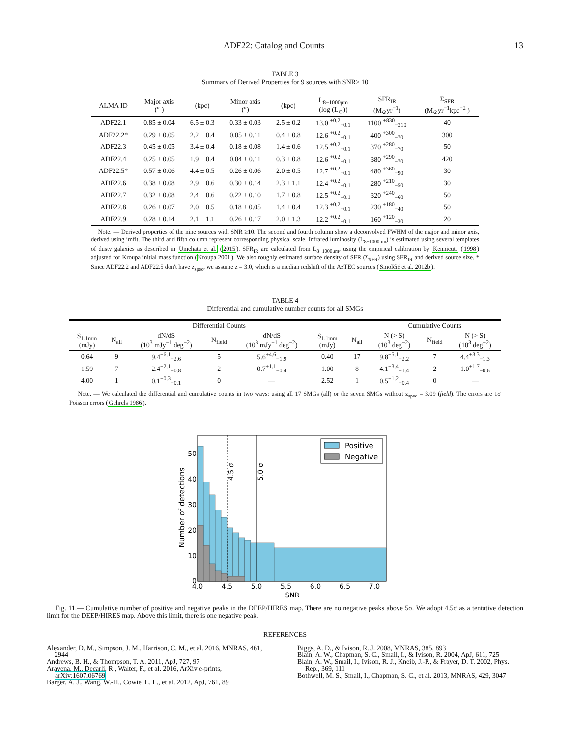ADF22: Catalog and Counts 13
TABLE 3
Summary of Derived Properties for 9 sources with SNR≥ 10
| ALMA ID | Major axis (″ ) | (kpc) | Minor axis (″) | (kpc) | L<sub>8−1000μm</sub> (log (L<sub>⊙</sub>)) | SFR<sub>IR</sub> (M<sub>⊙</sub>yr<sup>−1</sup>) | Σ<sub>SFR</sub> (M<sub>⊙</sub>yr<sup>−1</sup>kpc<sup>−2</sup> ) |
| --- | --- | --- | --- | --- | --- | --- | --- |
| ADF22.1 | 0.85 ± 0.04 | 6.5 ± 0.3 | 0.33 ± 0.03 | 2.5 ± 0.2 | 13.0 <sup>+0.2</sup><sub>−0.1</sub> | 1100 <sup>+830</sup><sub>−210</sub> | 40 |
| ADF22.2* | 0.29 ± 0.05 | 2.2 ± 0.4 | 0.05 ± 0.11 | 0.4 ± 0.8 | 12.6 <sup>+0.2</sup><sub>−0.1</sub> | 400 <sup>+300</sup><sub>−70</sub> | 300 |
| ADF22.3 | 0.45 ± 0.05 | 3.4 ± 0.4 | 0.18 ± 0.08 | 1.4 ± 0.6 | 12.5 <sup>+0.2</sup><sub>−0.1</sub> | 370 <sup>+280</sup><sub>−70</sub> | 50 |
| ADF22.4 | 0.25 ± 0.05 | 1.9 ± 0.4 | 0.04 ± 0.11 | 0.3 ± 0.8 | 12.6 <sup>+0.2</sup><sub>−0.1</sub> | 380 <sup>+290</sup><sub>−70</sub> | 420 |
| ADF22.5* | 0.57 ± 0.06 | 4.4 ± 0.5 | 0.26 ± 0.06 | 2.0 ± 0.5 | 12.7 <sup>+0.2</sup><sub>−0.1</sub> | 480 <sup>+360</sup><sub>−90</sub> | 30 |
| ADF22.6 | 0.38 ± 0.08 | 2.9 ± 0.6 | 0.30 ± 0.14 | 2.3 ± 1.1 | 12.4 <sup>+0.2</sup><sub>−0.1</sub> | 280 <sup>+210</sup><sub>−50</sub> | 30 |
| ADF22.7 | 0.32 ± 0.08 | 2.4 ± 0.6 | 0.22 ± 0.10 | 1.7 ± 0.8 | 12.5 <sup>+0.2</sup><sub>−0.1</sub> | 320 <sup>+240</sup><sub>−60</sub> | 50 |
| ADF22.8 | 0.26 ± 0.07 | 2.0 ± 0.5 | 0.18 ± 0.05 | 1.4 ± 0.4 | 12.3 <sup>+0.2</sup><sub>−0.1</sub> | 230 <sup>+180</sup><sub>−40</sub> | 50 |
| ADF22.9 | 0.28 ± 0.14 | 2.1 ± 1.1 | 0.26 ± 0.17 | 2.0 ± 1.3 | 12.2 <sup>+0.2</sup><sub>−0.1</sub> | 160 <sup>+120</sup><sub>−30</sub> | 20 |
Note. — Derived properties of the nine sources with SNR ≥10. The second and fourth column show a deconvolved FWHM of the major and minor axis, derived using imfit. The third and fifth column represent corresponding physical scale. Infrared luminosity (L<sub>8−1000μm</sub>) is estimated using several templates of dusty galaxies as described in Umehata et al. (2015). SFR<sub>IR</sub> are calculated from L<sub>8−1000μm</sub>, using the empirical calibration by Kennicutt (1998) adjusted for Kroupa initial mass function (Kroupa 2001). We also roughly estimated surface density of SFR (Σ<sub>SFR</sub>) using SFR<sub>IR</sub> and derived source size. * Since ADF22.2 and ADF22.5 don't have z<sub>spec</sub>, we assume z = 3.0, which is a median redshift of the AzTEC sources (Smolčić et al. 2012b).
TABLE 4
Differential and cumulative number counts for all SMGs
| | | Differential Counts | | | | | Cumulative Counts | | |
| --- | --- | --- | --- | --- | --- | --- | --- | --- | --- |
| S<sub>1.1mm</sub> (mJy) | N<sub>all</sub> | dN/dS (10<sup>3</sup> mJy<sup>−1</sup> deg<sup>−2</sup>) | N<sub>field</sub> | dN/dS (10<sup>3</sup> mJy<sup>−1</sup> deg<sup>−2</sup>) | S<sub>1.1mm</sub> (mJy) | N<sub>all</sub> | N (> S) (10<sup>3</sup> deg<sup>−2</sup>) | N<sub>field</sub> | N (> S) (10<sup>3</sup> deg<sup>−2</sup>) |
| 0.64 | 9 | 9.4<sup>+6.1</sup><sub>−2.6</sub> | 5 | 5.6<sup>+4.6</sup><sub>−1.9</sub> | 0.40 | 17 | 9.8<sup>+5.1</sup><sub>−2.2</sub> | 7 | 4.4<sup>+3.3</sup><sub>−1.3</sub> |
| 1.59 | 7 | 2.4<sup>+2.1</sup><sub>−0.8</sub> | 2 | 0.7<sup>+1.1</sup><sub>−0.4</sub> | 1.00 | 8 | 4.1<sup>+3.4</sup><sub>−1.4</sub> | 2 | 1.0<sup>+1.7</sup><sub>−0.6</sub> |
| 4.00 | 1 | 0.1<sup>+0.3</sup><sub>−0.1</sub> | 0 | — | 2.52 | 1 | 0.5<sup>+1.2</sup><sub>−0.4</sub> | 0 | — |
Note. — We calculated the differential and cumulative counts in two ways: using all 17 SMGs (all) or the seven SMGs without z<sub>spec</sub> = 3.09 (field). The errors are 1σ Poisson errors (Gehrels 1986).
4.5 σ
5.0 σ
Positive
Negative
50
40
30
20
10
0
4.0
4.5
5.0
5.5
6.0
6.5
7.0
SNR
Number of detections
Fig. 11.— Cumulative number of positive and negative peaks in the DEEP/HIRES map. There are no negative peaks above 5σ. We adopt 4.5σ as a tentative detection limit for the DEEP/HIRES map. Above this limit, there is one negative peak.
REFERENCES
Alexander, D. M., Simpson, J. M., Harrison, C. M., et al. 2016, MNRAS, 461, 2944
Andrews, B. H., & Thompson, T. A. 2011, ApJ, 727, 97
Aravena, M., Decarli, R., Walter, F., et al. 2016, ArXiv e-prints, arXiv:1607.06769
Barger, A. J., Wang, W.-H., Cowie, L. L., et al. 2012, ApJ, 761, 89
Biggs, A. D., & Ivison, R. J. 2008, MNRAS, 385, 893
Blain, A. W., Chapman, S. C., Smail, I., & Ivison, R. 2004, ApJ, 611, 725
Blain, A. W., Smail, I., Ivison, R. J., Kneib, J.-P., & Frayer, D. T. 2002, Phys. Rep., 369, 111
Bothwell, M. S., Smail, I., Chapman, S. C., et al. 2013, MNRAS, 429, 3047